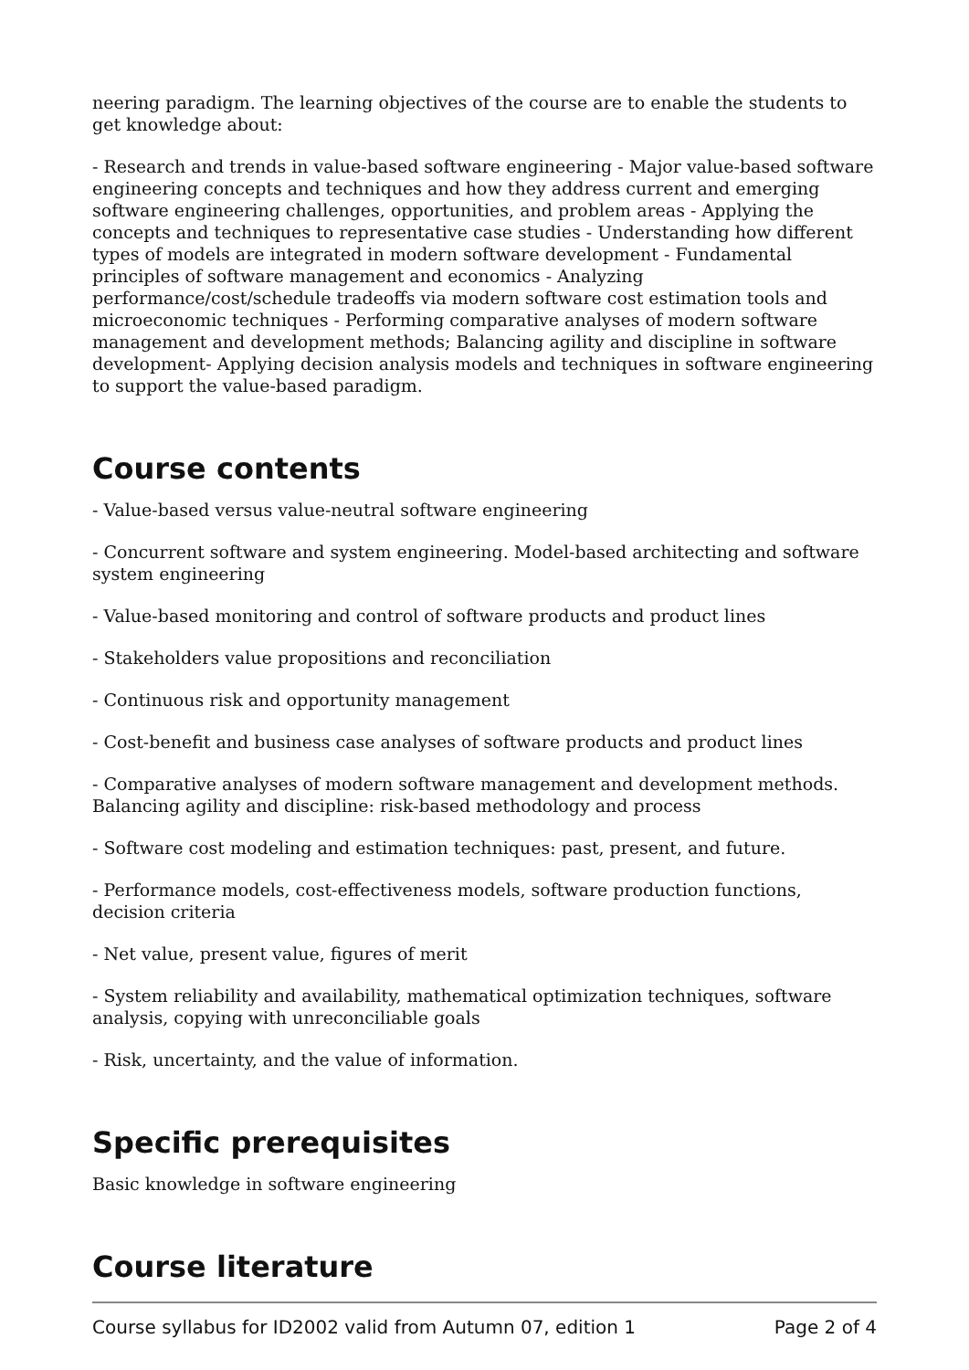neering paradigm. The learning objectives of the course are to enable the students to get knowledge about:
- Research and trends in value-based software engineering - Major value-based software engineering concepts and techniques and how they address current and emerging software engineering challenges, opportunities, and problem areas - Applying the concepts and techniques to representative case studies - Understanding how different types of models are integrated in modern software development - Fundamental principles of software management and economics - Analyzing performance/cost/schedule tradeoffs via modern software cost estimation tools and microeconomic techniques - Performing comparative analyses of modern software management and development methods; Balancing agility and discipline in software development- Applying decision analysis models and techniques in software engineering to support the value-based paradigm.
Course contents
- Value-based versus value-neutral software engineering
- Concurrent software and system engineering. Model-based architecting and software system engineering
- Value-based monitoring and control of software products and product lines
- Stakeholders value propositions and reconciliation
- Continuous risk and opportunity management
- Cost-benefit and business case analyses of software products and product lines
- Comparative analyses of modern software management and development methods. Balancing agility and discipline: risk-based methodology and process
- Software cost modeling and estimation techniques: past, present, and future.
- Performance models, cost-effectiveness models, software production functions, decision criteria
- Net value, present value, figures of merit
- System reliability and availability, mathematical optimization techniques, software analysis, copying with unreconciliable goals
- Risk, uncertainty, and the value of information.
Specific prerequisites
Basic knowledge in software engineering
Course literature
Course syllabus for ID2002 valid from Autumn 07, edition 1 Page 2 of 4